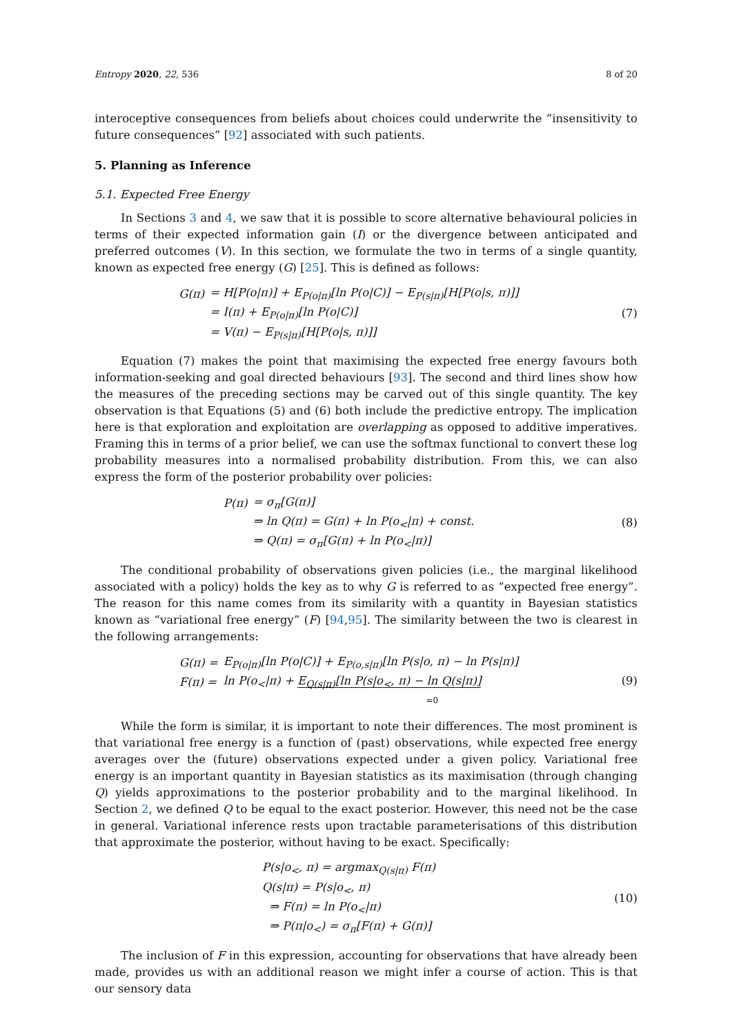Entropy 2020, 22, 536 8 of 20
interoceptive consequences from beliefs about choices could underwrite the “insensitivity to future consequences” [92] associated with such patients.
5. Planning as Inference
5.1. Expected Free Energy
In Sections 3 and 4, we saw that it is possible to score alternative behavioural policies in terms of their expected information gain (I) or the divergence between anticipated and preferred outcomes (V). In this section, we formulate the two in terms of a single quantity, known as expected free energy (G) [25]. This is defined as follows:
| G(π) | = H[P(o/π)] + E<sub>P(o/π)</sub>[ln P(o/C)] − E<sub>P(s/π)</sub>[H[P(o/s, π)]] |
| | = I(π) + E<sub>P(o/π)</sub>[ln P(o/C)] |
| | = V(π) − E<sub>P(s/π)</sub>[H[P(o/s, π)]] |
(7)
Equation (7) makes the point that maximising the expected free energy favours both information-seeking and goal directed behaviours [93]. The second and third lines show how the measures of the preceding sections may be carved out of this single quantity. The key observation is that Equations (5) and (6) both include the predictive entropy. The implication here is that exploration and exploitation are overlapping as opposed to additive imperatives. Framing this in terms of a prior belief, we can use the softmax functional to convert these log probability measures into a normalised probability distribution. From this, we can also express the form of the posterior probability over policies:
| P(π) | = σ<sub>π</sub>[G(π)] |
| | ⇒ ln Q(π) = G(π) + ln P(o<sub><</sub>/π) + const. |
| | ⇒ Q(π) = σ<sub>π</sub>[G(π) + ln P(o<sub><</sub>/π)] |
(8)
The conditional probability of observations given policies (i.e., the marginal likelihood associated with a policy) holds the key as to why G is referred to as “expected free energy”. The reason for this name comes from its similarity with a quantity in Bayesian statistics known as “variational free energy” (F) [94,95]. The similarity between the two is clearest in the following arrangements:
| G(π) = | E<sub>P(o/π)</sub>[ln P(o/C)] + E<sub>P(o,s/π)</sub>[ln P(s/o, π) − ln P(s/π)] |
| F(π) = | ln P(o<sub><</sub>/π) + E<sub>Q(s/π)</sub>[ln P(s/o<sub><</sub>, π) − ln Q(s/π)] |
| | =0 |
(9)
While the form is similar, it is important to note their differences. The most prominent is that variational free energy is a function of (past) observations, while expected free energy averages over the (future) observations expected under a given policy. Variational free energy is an important quantity in Bayesian statistics as its maximisation (through changing Q) yields approximations to the posterior probability and to the marginal likelihood. In Section 2, we defined Q to be equal to the exact posterior. However, this need not be the case in general. Variational inference rests upon tractable parameterisations of this distribution that approximate the posterior, without having to be exact. Specifically:
| P(s/o<sub><</sub>, π) = argmax<sub>Q(s/π)</sub> F(π) |
| Q(s/π) = P(s/o<sub><</sub>, π) |
| ⇒ F(π) = ln P(o<sub><</sub>/π) |
| ⇒ P(π/o<sub><</sub>) = σ<sub>π</sub>[F(π) + G(π)] |
(10)
The inclusion of F in this expression, accounting for observations that have already been made, provides us with an additional reason we might infer a course of action. This is that our sensory data